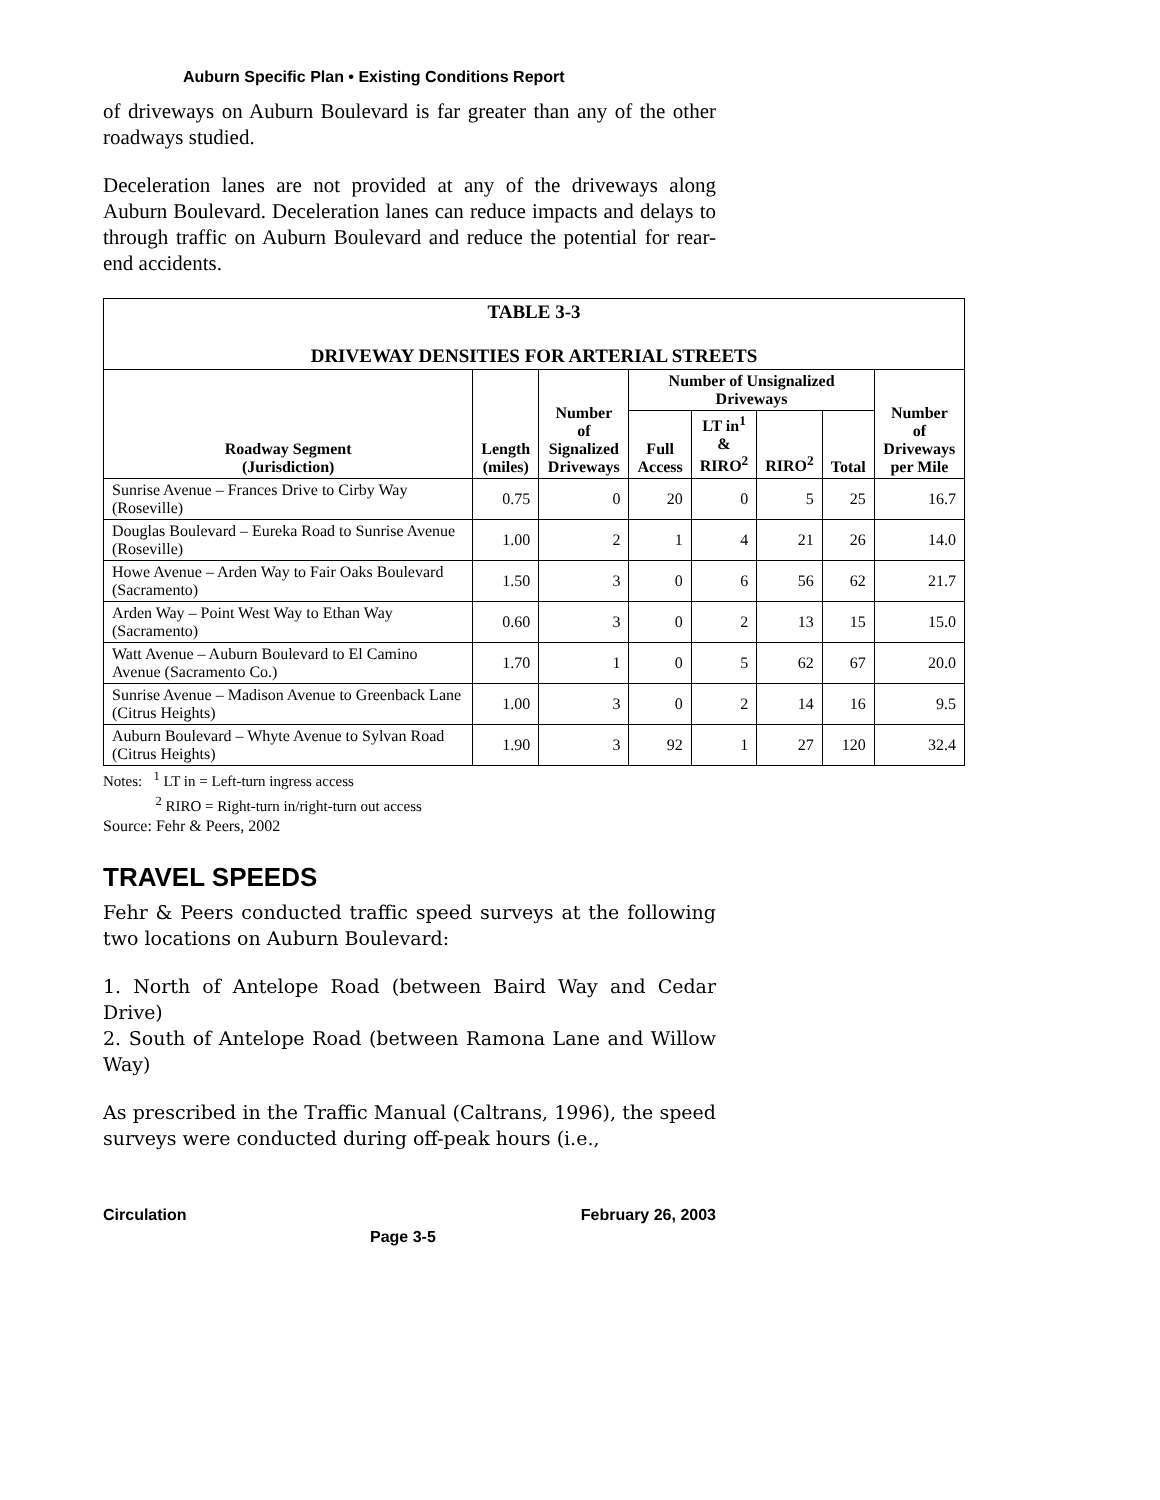Auburn Specific Plan • Existing Conditions Report
of driveways on Auburn Boulevard is far greater than any of the other roadways studied.
Deceleration lanes are not provided at any of the driveways along Auburn Boulevard. Deceleration lanes can reduce impacts and delays to through traffic on Auburn Boulevard and reduce the potential for rear-end accidents.
| TABLE 3-3 DRIVEWAY DENSITIES FOR ARTERIAL STREETS | | | | | | | |
| Roadway Segment (Jurisdiction) | Length (miles) | Number of Signalized Driveways | Number of Unsignalized Driveways | | | | Number of Driveways per Mile |
| | | | Full Access | LT in<sup>1</sup> & RIRO<sup>2</sup> | RIRO<sup>2</sup> | Total | |
| Sunrise Avenue – Frances Drive to Cirby Way (Roseville) | 0.75 | 0 | 20 | 0 | 5 | 25 | 16.7 |
| Douglas Boulevard – Eureka Road to Sunrise Avenue (Roseville) | 1.00 | 2 | 1 | 4 | 21 | 26 | 14.0 |
| Howe Avenue – Arden Way to Fair Oaks Boulevard (Sacramento) | 1.50 | 3 | 0 | 6 | 56 | 62 | 21.7 |
| Arden Way – Point West Way to Ethan Way (Sacramento) | 0.60 | 3 | 0 | 2 | 13 | 15 | 15.0 |
| Watt Avenue – Auburn Boulevard to El Camino Avenue (Sacramento Co.) | 1.70 | 1 | 0 | 5 | 62 | 67 | 20.0 |
| Sunrise Avenue – Madison Avenue to Greenback Lane (Citrus Heights) | 1.00 | 3 | 0 | 2 | 14 | 16 | 9.5 |
| Auburn Boulevard – Whyte Avenue to Sylvan Road (Citrus Heights) | 1.90 | 3 | 92 | 1 | 27 | 120 | 32.4 |
Notes: <sup>1</sup> LT in = Left-turn ingress access
<sup>2</sup> RIRO = Right-turn in/right-turn out access
Source: Fehr & Peers, 2002
TRAVEL SPEEDS
Fehr & Peers conducted traffic speed surveys at the following two locations on Auburn Boulevard:
1. North of Antelope Road (between Baird Way and Cedar Drive)
2. South of Antelope Road (between Ramona Lane and Willow Way)
As prescribed in the Traffic Manual (Caltrans, 1996), the speed surveys were conducted during off-peak hours (i.e.,
Circulation February 26, 2003
Page 3-5